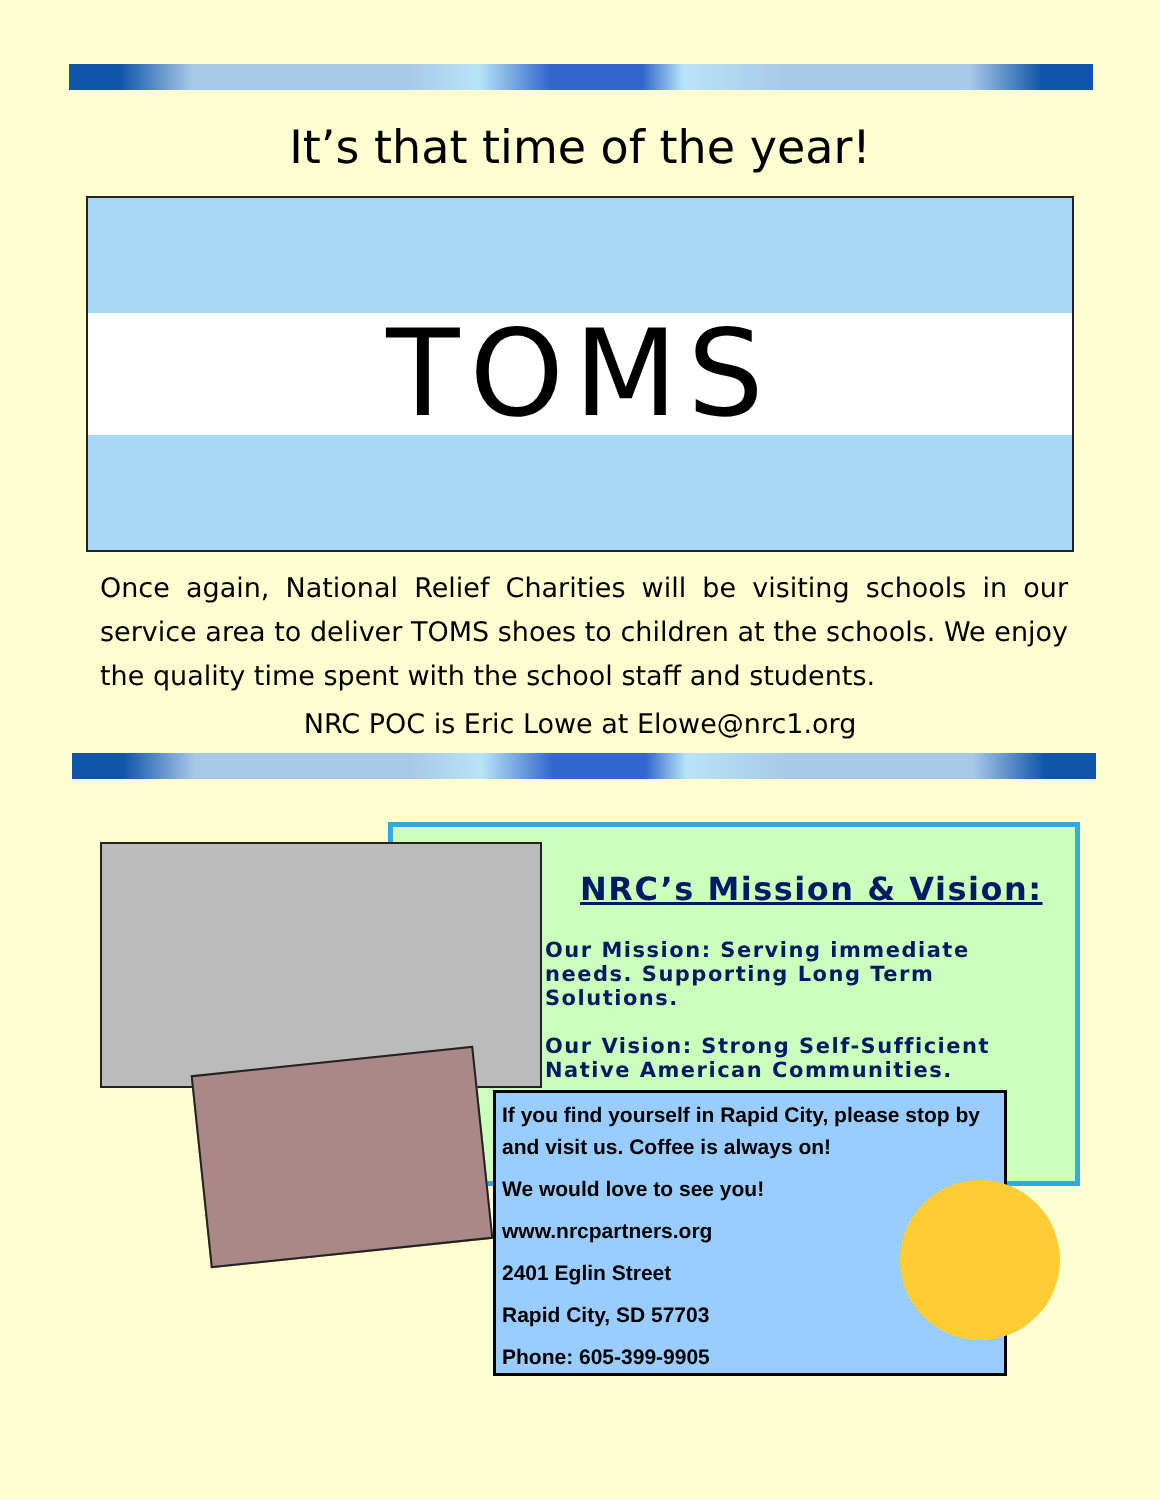It’s that time of the year!
TOMS
Once again, National Relief Charities will be visiting schools in our service area to deliver TOMS shoes to children at the schools. We enjoy the quality time spent with the school staff and students.
NRC POC is Eric Lowe at Elowe@nrc1.org
NRC’s Mission & Vision:
Our Mission: Serving immediate needs. Supporting Long Term Solutions.
Our Vision: Strong Self-Sufficient Native American Communities.
If you find yourself in Rapid City, please stop by and visit us. Coffee is always on!
We would love to see you!
www.nrcpartners.org
2401 Eglin Street
Rapid City, SD 57703
Phone: 605-399-9905